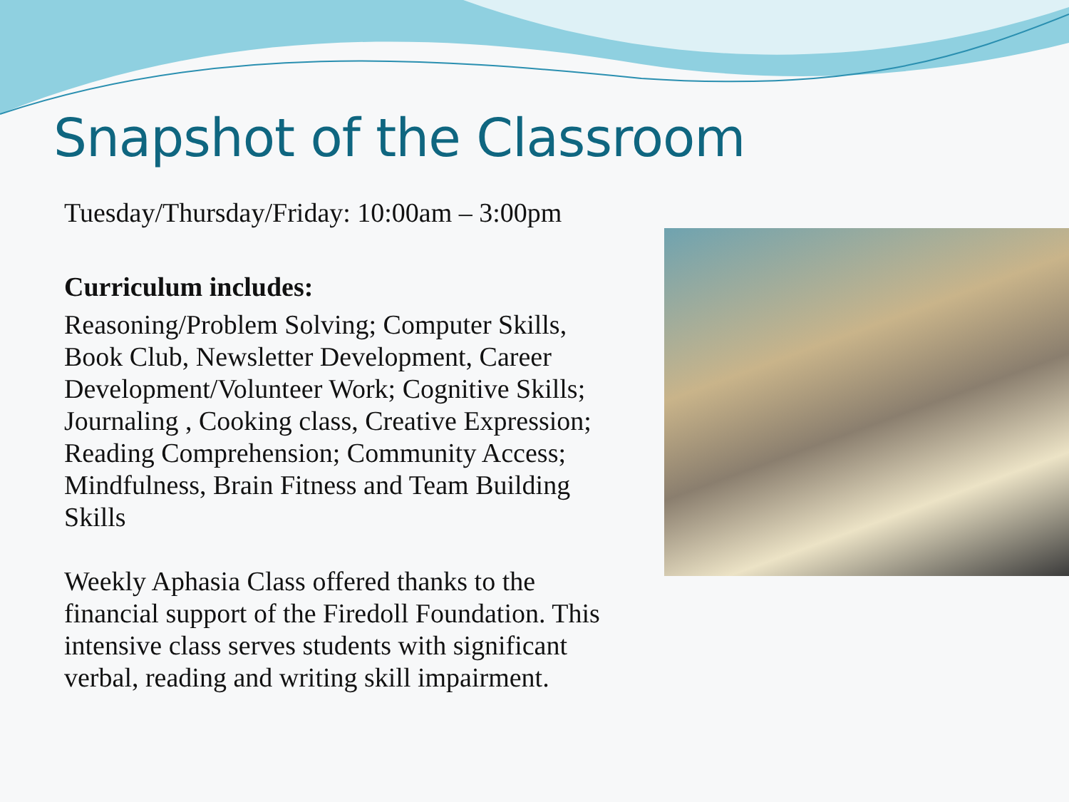Snapshot of the Classroom
Tuesday/Thursday/Friday: 10:00am – 3:00pm
Curriculum includes:
Reasoning/Problem Solving; Computer Skills, Book Club, Newsletter Development, Career Development/Volunteer Work; Cognitive Skills; Journaling , Cooking class, Creative Expression; Reading Comprehension; Community Access; Mindfulness, Brain Fitness and Team Building Skills
Weekly Aphasia Class offered thanks to the financial support of the Firedoll Foundation. This intensive class serves students with significant verbal, reading and writing skill impairment.